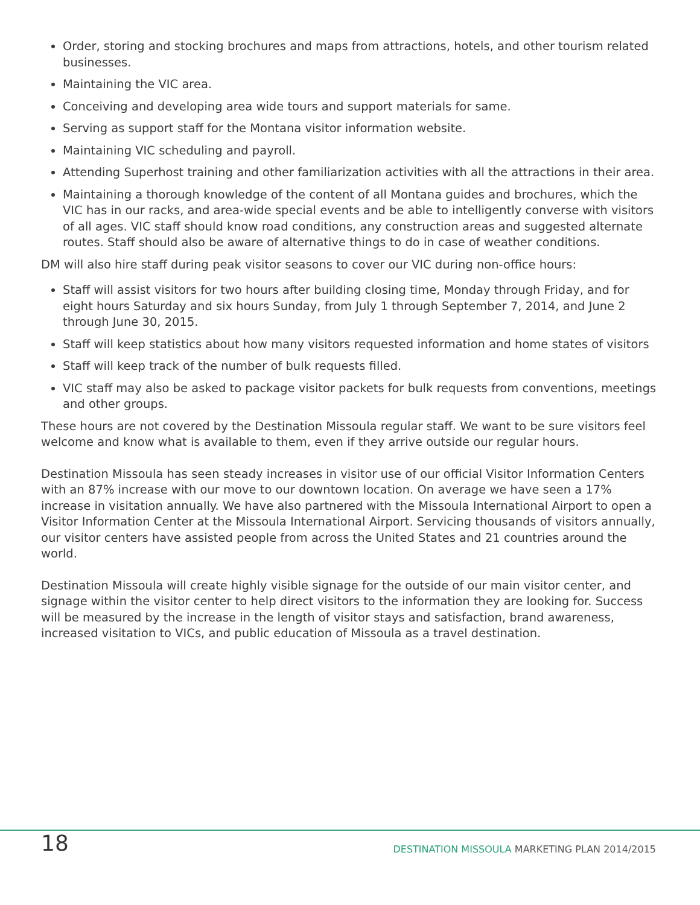Order, storing and stocking brochures and maps from attractions, hotels, and other tourism related businesses.
Maintaining the VIC area.
Conceiving and developing area wide tours and support materials for same.
Serving as support staff for the Montana visitor information website.
Maintaining VIC scheduling and payroll.
Attending Superhost training and other familiarization activities with all the attractions in their area.
Maintaining a thorough knowledge of the content of all Montana guides and brochures, which the VIC has in our racks, and area-wide special events and be able to intelligently converse with visitors of all ages. VIC staff should know road conditions, any construction areas and suggested alternate routes. Staff should also be aware of alternative things to do in case of weather conditions.
DM will also hire staff during peak visitor seasons to cover our VIC during non-office hours:
Staff will assist visitors for two hours after building closing time, Monday through Friday, and for eight hours Saturday and six hours Sunday, from July 1 through September 7, 2014, and June 2 through June 30, 2015.
Staff will keep statistics about how many visitors requested information and home states of visitors
Staff will keep track of the number of bulk requests filled.
VIC staff may also be asked to package visitor packets for bulk requests from conventions, meetings and other groups.
These hours are not covered by the Destination Missoula regular staff. We want to be sure visitors feel welcome and know what is available to them, even if they arrive outside our regular hours.
Destination Missoula has seen steady increases in visitor use of our official Visitor Information Centers with an 87% increase with our move to our downtown location. On average we have seen a 17% increase in visitation annually. We have also partnered with the Missoula International Airport to open a Visitor Information Center at the Missoula International Airport. Servicing thousands of visitors annually, our visitor centers have assisted people from across the United States and 21 countries around the world.
Destination Missoula will create highly visible signage for the outside of our main visitor center, and signage within the visitor center to help direct visitors to the information they are looking for. Success will be measured by the increase in the length of visitor stays and satisfaction, brand awareness, increased visitation to VICs, and public education of Missoula as a travel destination.
18 DESTINATION MISSOULA MARKETING PLAN 2014/2015